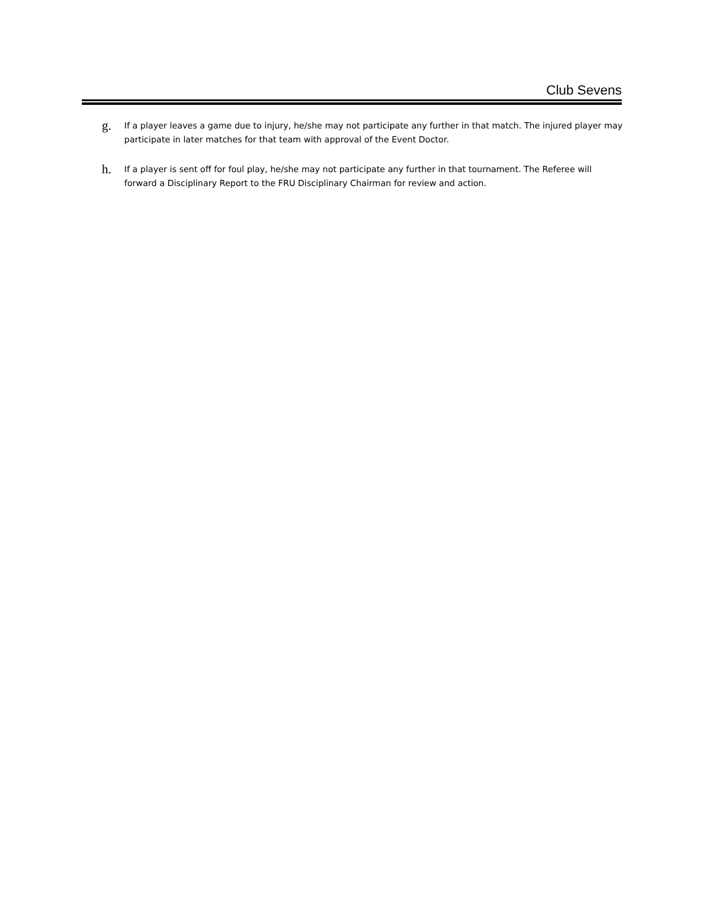Club Sevens
g.
If a player leaves a game due to injury, he/she may not participate any further in that match. The injured player may participate in later matches for that team with approval of the Event Doctor.
h.
If a player is sent off for foul play, he/she may not participate any further in that tournament. The Referee will forward a Disciplinary Report to the FRU Disciplinary Chairman for review and action.